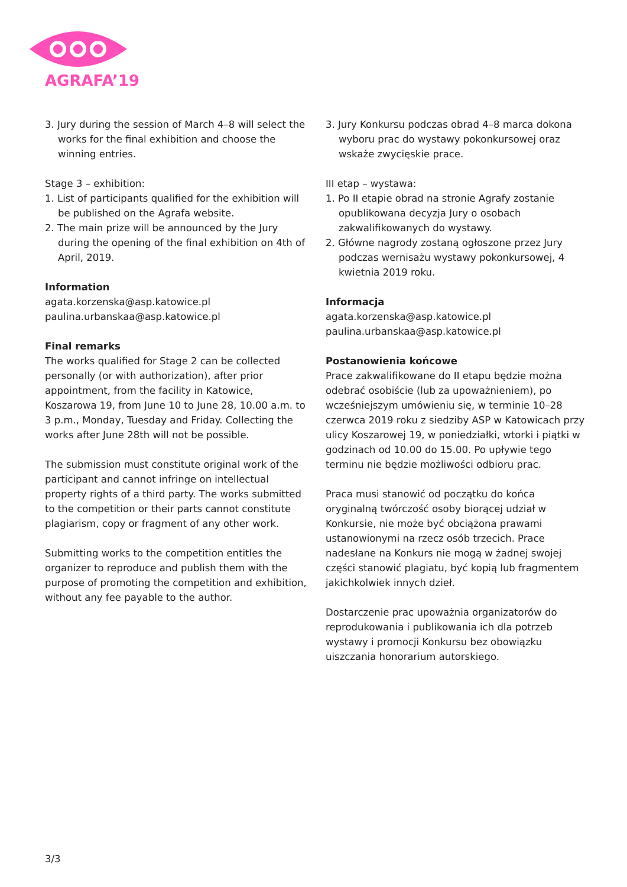AGRAFA’19
3. Jury during the session of March 4–8 will select the works for the final exhibition and choose the winning entries.
Stage 3 – exhibition:
1. List of participants qualified for the exhibition will be published on the Agrafa website.
2. The main prize will be announced by the Jury during the opening of the final exhibition on 4th of April, 2019.
Information
agata.korzenska@asp.katowice.pl
paulina.urbanskaa@asp.katowice.pl
Final remarks
The works qualified for Stage 2 can be collected personally (or with authorization), after prior appointment, from the facility in Katowice, Koszarowa 19, from June 10 to June 28, 10.00 a.m. to 3 p.m., Monday, Tuesday and Friday. Collecting the works after June 28th will not be possible.
The submission must constitute original work of the participant and cannot infringe on intellectual property rights of a third party. The works submitted to the competition or their parts cannot constitute plagiarism, copy or fragment of any other work.
Submitting works to the competition entitles the organizer to reproduce and publish them with the purpose of promoting the competition and exhibition, without any fee payable to the author.
3. Jury Konkursu podczas obrad 4–8 marca dokona wyboru prac do wystawy pokonkursowej oraz wskaże zwycięskie prace.
III etap – wystawa:
1. Po II etapie obrad na stronie Agrafy zostanie opublikowana decyzja Jury o osobach zakwalifikowanych do wystawy.
2. Główne nagrody zostaną ogłoszone przez Jury podczas wernisażu wystawy pokonkursowej, 4 kwietnia 2019 roku.
Informacja
agata.korzenska@asp.katowice.pl
paulina.urbanskaa@asp.katowice.pl
Postanowienia końcowe
Prace zakwalifikowane do II etapu będzie można odebrać osobiście (lub za upoważnieniem), po wcześniejszym umówieniu się, w terminie 10–28 czerwca 2019 roku z siedziby ASP w Katowicach przy ulicy Koszarowej 19, w poniedziałki, wtorki i piątki w godzinach od 10.00 do 15.00. Po upływie tego terminu nie będzie możliwości odbioru prac.
Praca musi stanowić od początku do końca oryginalną twórczość osoby biorącej udział w Konkursie, nie może być obciążona prawami ustanowionymi na rzecz osób trzecich. Prace nadesłane na Konkurs nie mogą w żadnej swojej części stanowić plagiatu, być kopią lub fragmentem jakichkolwiek innych dzieł.
Dostarczenie prac upoważnia organizatorów do reprodukowania i publikowania ich dla potrzeb wystawy i promocji Konkursu bez obowiązku uiszczania honorarium autorskiego.
3/3